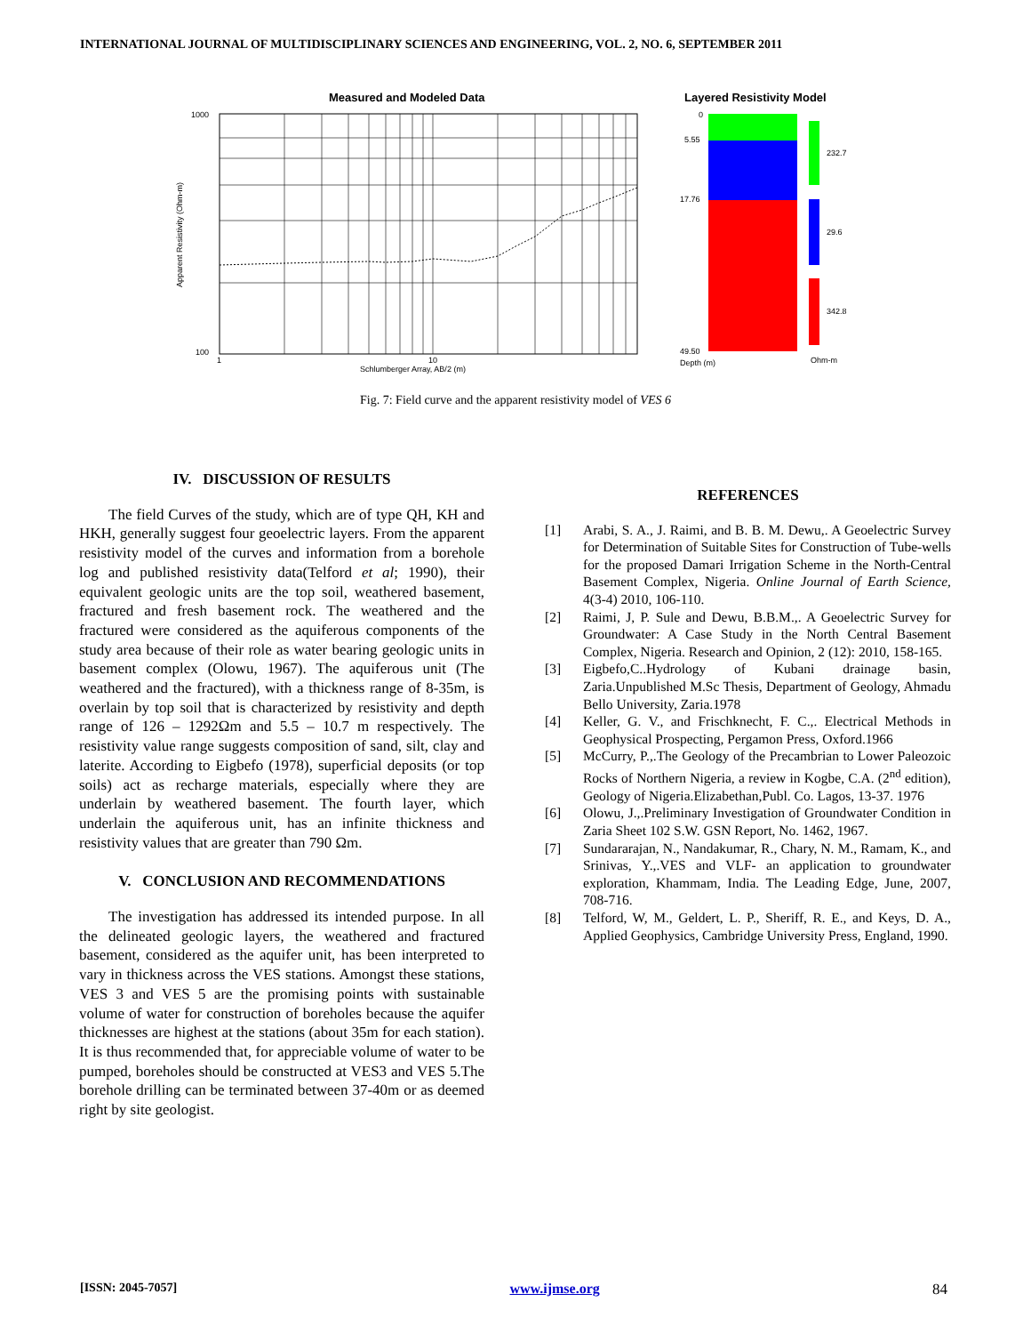INTERNATIONAL JOURNAL OF MULTIDISCIPLINARY SCIENCES AND ENGINEERING, VOL. 2, NO. 6, SEPTEMBER 2011
Measured and Modeled Data
Layered Resistivity Model
1000
100
1
10
Schlumberger Array, AB/2 (m)
Apparent Resistivity (Ohm-m)
0
5.55
17.76
49.50
Depth (m)
232.7
29.6
342.8
Ohm-m
Fig. 7: Field curve and the apparent resistivity model of VES 6
IV. DISCUSSION OF RESULTS
The field Curves of the study, which are of type QH, KH and HKH, generally suggest four geoelectric layers. From the apparent resistivity model of the curves and information from a borehole log and published resistivity data(Telford et al; 1990), their equivalent geologic units are the top soil, weathered basement, fractured and fresh basement rock. The weathered and the fractured were considered as the aquiferous components of the study area because of their role as water bearing geologic units in basement complex (Olowu, 1967). The aquiferous unit (The weathered and the fractured), with a thickness range of 8-35m, is overlain by top soil that is characterized by resistivity and depth range of 126 – 1292Ωm and 5.5 – 10.7 m respectively. The resistivity value range suggests composition of sand, silt, clay and laterite. According to Eigbefo (1978), superficial deposits (or top soils) act as recharge materials, especially where they are underlain by weathered basement. The fourth layer, which underlain the aquiferous unit, has an infinite thickness and resistivity values that are greater than 790 Ωm.
V. CONCLUSION AND RECOMMENDATIONS
The investigation has addressed its intended purpose. In all the delineated geologic layers, the weathered and fractured basement, considered as the aquifer unit, has been interpreted to vary in thickness across the VES stations. Amongst these stations, VES 3 and VES 5 are the promising points with sustainable volume of water for construction of boreholes because the aquifer thicknesses are highest at the stations (about 35m for each station). It is thus recommended that, for appreciable volume of water to be pumped, boreholes should be constructed at VES3 and VES 5.The borehole drilling can be terminated between 37-40m or as deemed right by site geologist.
REFERENCES
[1] Arabi, S. A., J. Raimi, and B. B. M. Dewu,. A Geoelectric Survey for Determination of Suitable Sites for Construction of Tube-wells for the proposed Damari Irrigation Scheme in the North-Central Basement Complex, Nigeria. Online Journal of Earth Science, 4(3-4) 2010, 106-110.
[2] Raimi, J, P. Sule and Dewu, B.B.M.,. A Geoelectric Survey for Groundwater: A Case Study in the North Central Basement Complex, Nigeria. Research and Opinion, 2 (12): 2010, 158-165.
[3] Eigbefo,C..Hydrology of Kubani drainage basin, Zaria.Unpublished M.Sc Thesis, Department of Geology, Ahmadu Bello University, Zaria.1978
[4] Keller, G. V., and Frischknecht, F. C.,. Electrical Methods in Geophysical Prospecting, Pergamon Press, Oxford.1966
[5] McCurry, P.,.The Geology of the Precambrian to Lower Paleozoic Rocks of Northern Nigeria, a review in Kogbe, C.A. (2<sup>nd</sup> edition), Geology of Nigeria.Elizabethan,Publ. Co. Lagos, 13-37. 1976
[6] Olowu, J.,.Preliminary Investigation of Groundwater Condition in Zaria Sheet 102 S.W. GSN Report, No. 1462, 1967.
[7] Sundararajan, N., Nandakumar, R., Chary, N. M., Ramam, K., and Srinivas, Y.,.VES and VLF- an application to groundwater exploration, Khammam, India. The Leading Edge, June, 2007, 708-716.
[8] Telford, W, M., Geldert, L. P., Sheriff, R. E., and Keys, D. A., Applied Geophysics, Cambridge University Press, England, 1990.
[ISSN: 2045-7057] www.ijmse.org 84